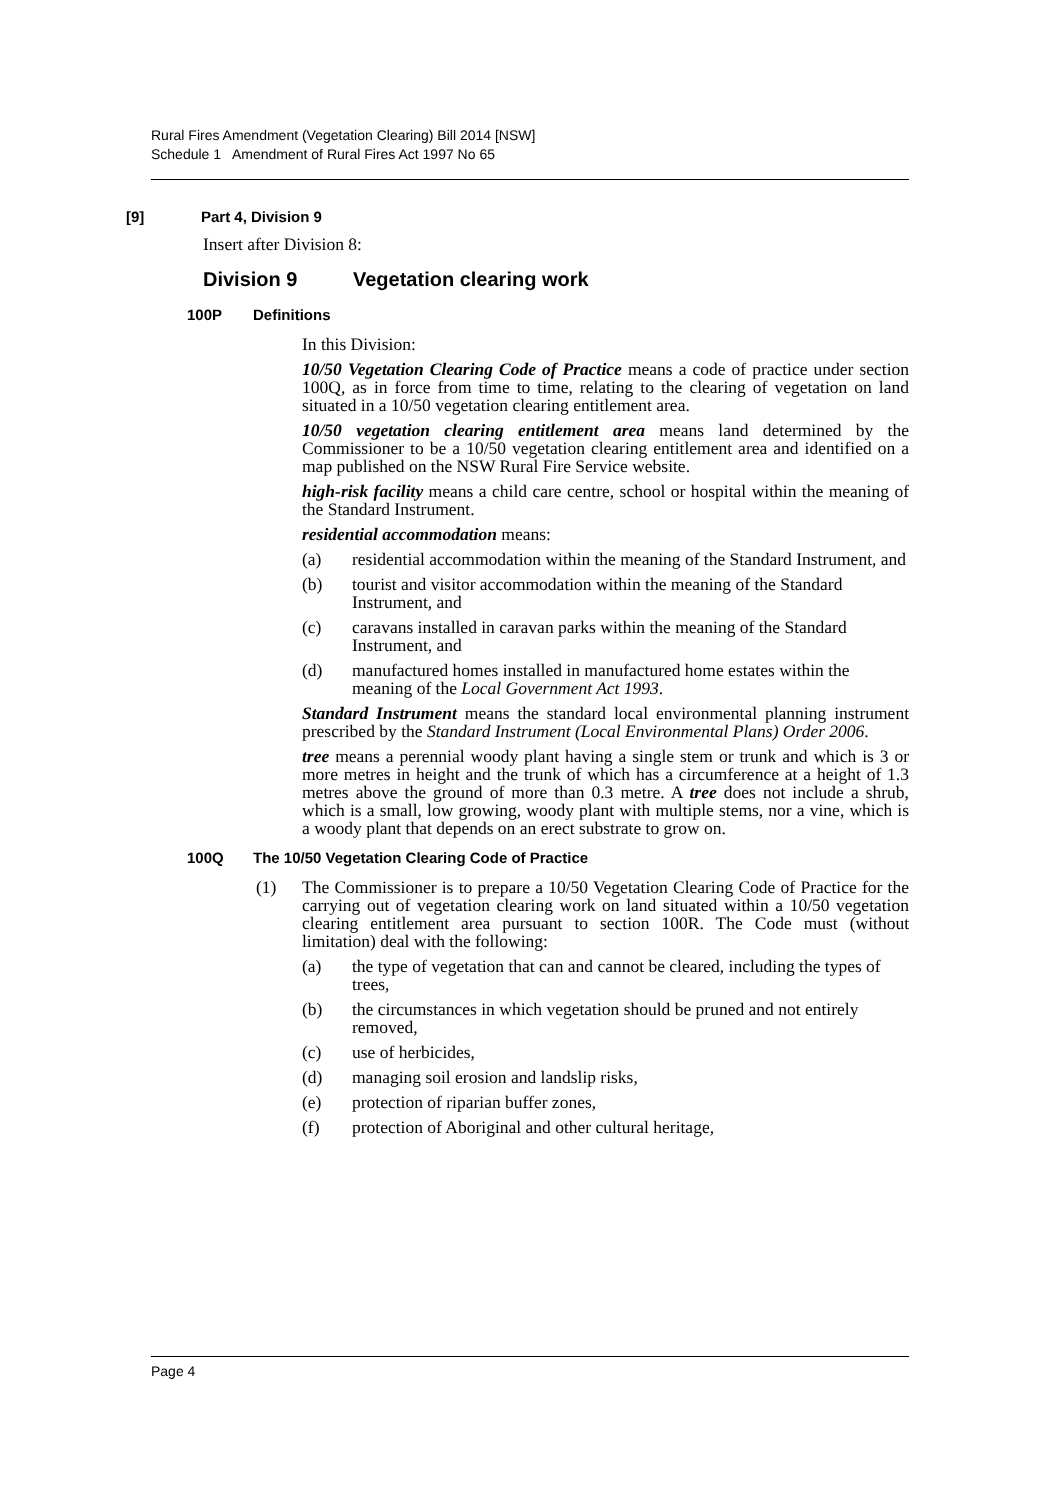Rural Fires Amendment (Vegetation Clearing) Bill 2014 [NSW]
Schedule 1 Amendment of Rural Fires Act 1997 No 65
[9] Part 4, Division 9
Insert after Division 8:
Division 9 Vegetation clearing work
100P Definitions
In this Division:
10/50 Vegetation Clearing Code of Practice means a code of practice under section 100Q, as in force from time to time, relating to the clearing of vegetation on land situated in a 10/50 vegetation clearing entitlement area.
10/50 vegetation clearing entitlement area means land determined by the Commissioner to be a 10/50 vegetation clearing entitlement area and identified on a map published on the NSW Rural Fire Service website.
high-risk facility means a child care centre, school or hospital within the meaning of the Standard Instrument.
residential accommodation means:
(a) residential accommodation within the meaning of the Standard Instrument, and
(b) tourist and visitor accommodation within the meaning of the Standard Instrument, and
(c) caravans installed in caravan parks within the meaning of the Standard Instrument, and
(d) manufactured homes installed in manufactured home estates within the meaning of the Local Government Act 1993.
Standard Instrument means the standard local environmental planning instrument prescribed by the Standard Instrument (Local Environmental Plans) Order 2006.
tree means a perennial woody plant having a single stem or trunk and which is 3 or more metres in height and the trunk of which has a circumference at a height of 1.3 metres above the ground of more than 0.3 metre. A tree does not include a shrub, which is a small, low growing, woody plant with multiple stems, nor a vine, which is a woody plant that depends on an erect substrate to grow on.
100Q The 10/50 Vegetation Clearing Code of Practice
(1)
The Commissioner is to prepare a 10/50 Vegetation Clearing Code of Practice for the carrying out of vegetation clearing work on land situated within a 10/50 vegetation clearing entitlement area pursuant to section 100R. The Code must (without limitation) deal with the following:
(a) the type of vegetation that can and cannot be cleared, including the types of trees,
(b) the circumstances in which vegetation should be pruned and not entirely removed,
(c) use of herbicides,
(d) managing soil erosion and landslip risks,
(e) protection of riparian buffer zones,
(f) protection of Aboriginal and other cultural heritage,
Page 4